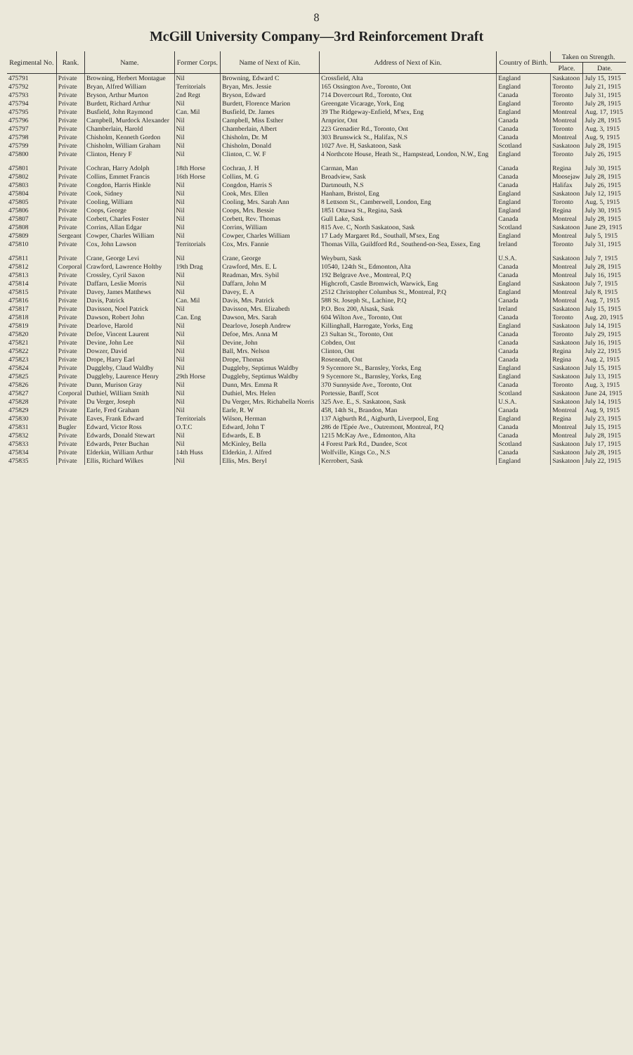8
McGill University Company—3rd Reinforcement Draft
| Regimental No. | Rank. | Name. | Former Corps. | Name of Next of Kin. | Address of Next of Kin. | Country of Birth. | Taken on Strength. | |
| --- | --- | --- | --- | --- | --- | --- | --- | --- |
| | | | | | | | Place. | Date. |
| 475791 | Private | Browning, Herbert Montague | Nil | Browning, Edward C | Crossfield, Alta | England | Saskatoon | July 15, 1915 |
| 475792 | Private | Bryan, Alfred William | Territorials | Bryan, Mrs. Jessie | 165 Ossington Ave., Toronto, Ont | England | Toronto | July 21, 1915 |
| 475793 | Private | Bryson, Arthur Murton | 2nd Regt | Bryson, Edward | 714 Dovercourt Rd., Toronto, Ont | Canada | Toronto | July 31, 1915 |
| 475794 | Private | Burdett, Richard Arthur | Nil | Burdett, Florence Marion | Greengate Vicarage, York, Eng | England | Toronto | July 28, 1915 |
| 475795 | Private | Busfield, John Raymond | Can. Mil | Busfield, Dr. James | 39 The Ridgeway-Enfield, M'sex, Eng | England | Montreal | Aug. 17, 1915 |
| 475796 | Private | Campbell, Murdock Alexander | Nil | Campbell, Miss Esther | Arnprior, Ont | Canada | Montreal | July 28, 1915 |
| 475797 | Private | Chamberlain, Harold | Nil | Chamberlain, Albert | 223 Grenadier Rd., Toronto, Ont | Canada | Toronto | Aug. 3, 1915 |
| 475798 | Private | Chisholm, Kenneth Gordon | Nil | Chisholm, Dr. M | 303 Brunswick St., Halifax, N.S | Canada | Montreal | Aug. 9, 1915 |
| 475799 | Private | Chisholm, William Graham | Nil | Chisholm, Donald | 1027 Ave. H, Saskatoon, Sask | Scotland | Saskatoon | July 28, 1915 |
| 475800 | Private | Clinton, Henry F | Nil | Clinton, C. W. F | 4 Northcote House, Heath St., Hampstead, London, N.W., Eng | England | Toronto | July 26, 1915 |
| 475801 | Private | Cochran, Harry Adolph | 18th Horse | Cochran, J. H | Carman, Man | Canada | Regina | July 30, 1915 |
| 475802 | Private | Collins, Emmet Francis | 16th Horse | Collins, M. G | Broadview, Sask | Canada | Moosejaw | July 28, 1915 |
| 475803 | Private | Congdon, Harris Hinkle | Nil | Congdon, Harris S | Dartmouth, N.S | Canada | Halifax | July 26, 1915 |
| 475804 | Private | Cook, Sidney | Nil | Cook, Mrs. Ellen | Hanham, Bristol, Eng | England | Saskatoon | July 12, 1915 |
| 475805 | Private | Cooling, William | Nil | Cooling, Mrs. Sarah Ann | 8 Lettsom St., Camberwell, London, Eng | England | Toronto | Aug. 5, 1915 |
| 475806 | Private | Coops, George | Nil | Coops, Mrs. Bessie | 1851 Ottawa St., Regina, Sask | England | Regina | July 30, 1915 |
| 475807 | Private | Corbett, Charles Foster | Nil | Corbett, Rev. Thomas | Gull Lake, Sask | Canada | Montreal | July 28, 1915 |
| 475808 | Private | Corrins, Allan Edgar | Nil | Corrins, William | 815 Ave. C, North Saskatoon, Sask | Scotland | Saskatoon | June 29, 1915 |
| 475809 | Sergeant | Cowper, Charles William | Nil | Cowper, Charles William | 17 Lady Margaret Rd., Southall, M'sex, Eng | England | Montreal | July 5, 1915 |
| 475810 | Private | Cox, John Lawson | Territorials | Cox, Mrs. Fannie | Thomas Villa, Guildford Rd., Southend-on-Sea, Essex, Eng | Ireland | Toronto | July 31, 1915 |
| 475811 | Private | Crane, George Levi | Nil | Crane, George | Weyburn, Sask | U.S.A. | Saskatoon | July 7, 1915 |
| 475812 | Corporal | Crawford, Lawrence Holtby | 19th Drag | Crawford, Mrs. E. L | 10540, 124th St., Edmonton, Alta | Canada | Montreal | July 28, 1915 |
| 475813 | Private | Crossley, Cyril Saxon | Nil | Readman, Mrs. Sybil | 192 Belgrave Ave., Montreal, P.Q | Canada | Montreal | July 16, 1915 |
| 475814 | Private | Daffarn, Leslie Morris | Nil | Daffarn, John M | Highcroft, Castle Bromwich, Warwick, Eng | England | Saskatoon | July 7, 1915 |
| 475815 | Private | Davey, James Matthews | Nil | Davey, E. A | 2512 Christopher Columbus St., Montreal, P.Q | England | Montreal | July 8, 1915 |
| 475816 | Private | Davis, Patrick | Can. Mil | Davis, Mrs. Patrick | 588 St. Joseph St., Lachine, P.Q | Canada | Montreal | Aug. 7, 1915 |
| 475817 | Private | Davisson, Noel Patrick | Nil | Davisson, Mrs. Elizabeth | P.O. Box 200, Alsask, Sask | Ireland | Saskatoon | July 15, 1915 |
| 475818 | Private | Dawson, Robert John | Can. Eng | Dawson, Mrs. Sarah | 604 Wilton Ave., Toronto, Ont | Canada | Toronto | Aug. 20, 1915 |
| 475819 | Private | Dearlove, Harold | Nil | Dearlove, Joseph Andrew | Killinghall, Harrogate, Yorks, Eng | England | Saskatoon | July 14, 1915 |
| 475820 | Private | Defoe, Vincent Laurent | Nil | Defoe, Mrs. Anna M | 23 Sultan St., Toronto, Ont | Canada | Toronto | July 29, 1915 |
| 475821 | Private | Devine, John Lee | Nil | Devine, John | Cobden, Ont | Canada | Saskatoon | July 16, 1915 |
| 475822 | Private | Dowzer, David | Nil | Ball, Mrs. Nelson | Clinton, Ont | Canada | Regina | July 22, 1915 |
| 475823 | Private | Drope, Harry Earl | Nil | Drope, Thomas | Roseneath, Ont | Canada | Regina | Aug. 2, 1915 |
| 475824 | Private | Duggleby, Claud Waldby | Nil | Duggleby, Septimus Waldby | 9 Sycemore St., Barnsley, Yorks, Eng | England | Saskatoon | July 15, 1915 |
| 475825 | Private | Duggleby, Laurence Henry | 29th Horse | Duggleby, Septimus Waldby | 9 Sycemore St., Barnsley, Yorks, Eng | England | Saskatoon | July 13, 1915 |
| 475826 | Private | Dunn, Murison Gray | Nil | Dunn, Mrs. Emma R | 370 Sunnyside Ave., Toronto, Ont | Canada | Toronto | Aug. 3, 1915 |
| 475827 | Corporal | Duthiel, William Smith | Nil | Duthiel, Mrs. Helen | Portessie, Banff, Scot | Scotland | Saskatoon | June 24, 1915 |
| 475828 | Private | Du Verger, Joseph | Nil | Du Verger, Mrs. Richabella Norris | 325 Ave. E., S. Saskatoon, Sask | U.S.A. | Saskatoon | July 14, 1915 |
| 475829 | Private | Earle, Fred Graham | Nil | Earle, R. W | 458, 14th St., Brandon, Man | Canada | Montreal | Aug. 9, 1915 |
| 475830 | Private | Eaves, Frank Edward | Territorials | Wilson, Herman | 137 Aigburth Rd., Aigburth, Liverpool, Eng | England | Regina | July 23, 1915 |
| 475831 | Bugler | Edward, Victor Ross | O.T.C | Edward, John T | 286 de l'Epée Ave., Outremont, Montreal, P.Q | Canada | Montreal | July 15, 1915 |
| 475832 | Private | Edwards, Donald Stewart | Nil | Edwards, E. B | 1215 McKay Ave., Edmonton, Alta | Canada | Montreal | July 28, 1915 |
| 475833 | Private | Edwards, Peter Buchan | Nil | McKinley, Bella | 4 Forest Park Rd., Dundee, Scot | Scotland | Saskatoon | July 17, 1915 |
| 475834 | Private | Elderkin, William Arthur | 14th Huss | Elderkin, J. Alfred | Wolfville, Kings Co., N.S | Canada | Saskatoon | July 28, 1915 |
| 475835 | Private | Ellis, Richard Wilkes | Nil | Ellis, Mrs. Beryl | Kerrobert, Sask | England | Saskatoon | July 22, 1915 |